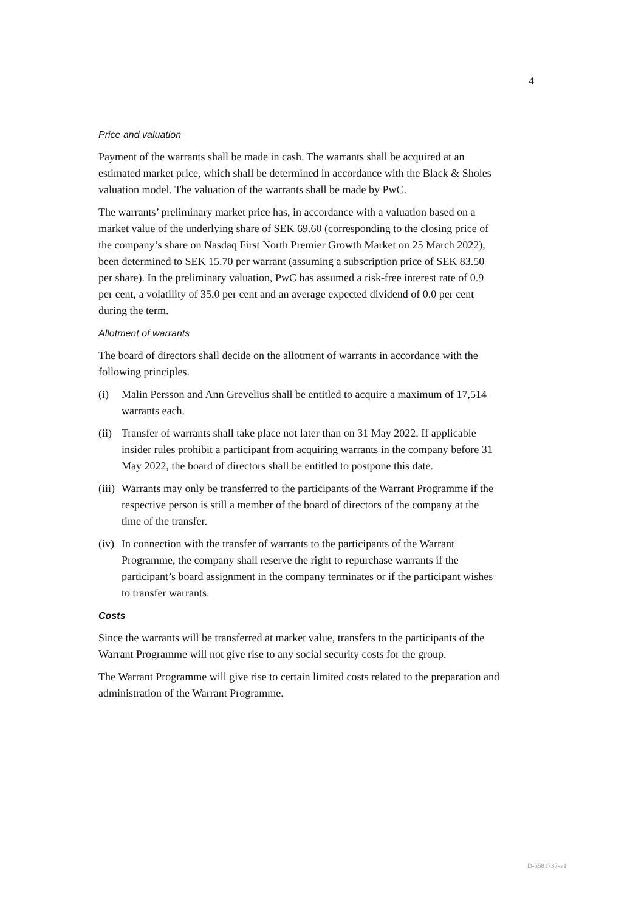4
Price and valuation
Payment of the warrants shall be made in cash. The warrants shall be acquired at an estimated market price, which shall be determined in accordance with the Black & Sholes valuation model. The valuation of the warrants shall be made by PwC.
The warrants’ preliminary market price has, in accordance with a valuation based on a market value of the underlying share of SEK 69.60 (corresponding to the closing price of the company’s share on Nasdaq First North Premier Growth Market on 25 March 2022), been determined to SEK 15.70 per warrant (assuming a subscription price of SEK 83.50 per share). In the preliminary valuation, PwC has assumed a risk-free interest rate of 0.9 per cent, a volatility of 35.0 per cent and an average expected dividend of 0.0 per cent during the term.
Allotment of warrants
The board of directors shall decide on the allotment of warrants in accordance with the following principles.
(i) Malin Persson and Ann Grevelius shall be entitled to acquire a maximum of 17,514 warrants each.
(ii)
Transfer of warrants shall take place not later than on 31 May 2022. If applicable insider rules prohibit a participant from acquiring warrants in the company before 31 May 2022, the board of directors shall be entitled to postpone this date.
(iii)
Warrants may only be transferred to the participants of the Warrant Programme if the respective person is still a member of the board of directors of the company at the time of the transfer.
(iv)
In connection with the transfer of warrants to the participants of the Warrant Programme, the company shall reserve the right to repurchase warrants if the participant’s board assignment in the company terminates or if the participant wishes to transfer warrants.
Costs
Since the warrants will be transferred at market value, transfers to the participants of the Warrant Programme will not give rise to any social security costs for the group.
The Warrant Programme will give rise to certain limited costs related to the preparation and administration of the Warrant Programme.
D-5581737-v1